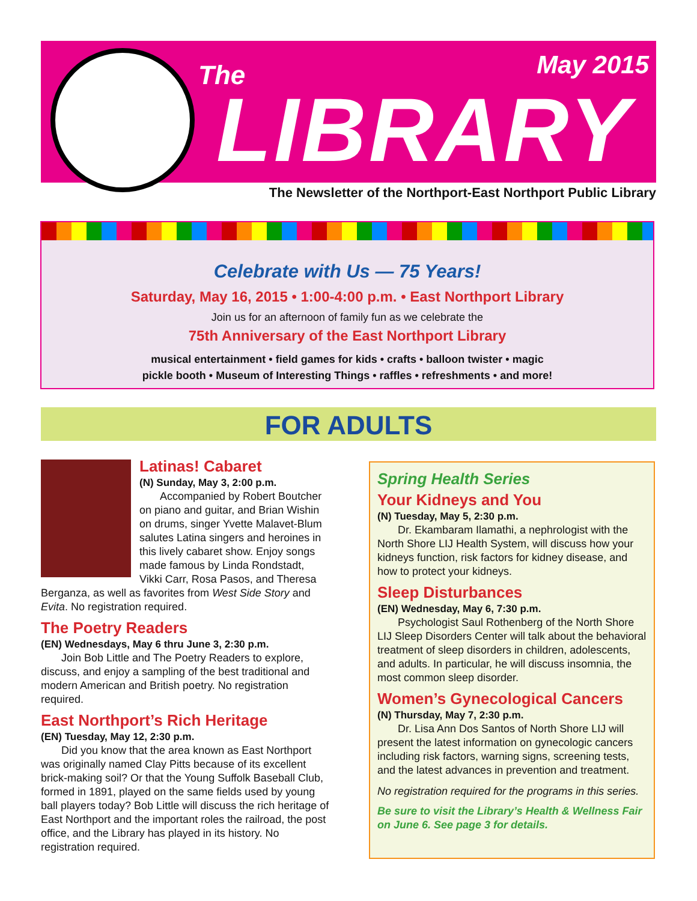The May 2015
LIBRARY
The Newsletter of the Northport-East Northport Public Library
Celebrate with Us — 75 Years!
Saturday, May 16, 2015 • 1:00-4:00 p.m. • East Northport Library
Join us for an afternoon of family fun as we celebrate the
75th Anniversary of the East Northport Library
musical entertainment • field games for kids • crafts • balloon twister • magic
pickle booth • Museum of Interesting Things • raffles • refreshments • and more!
FOR ADULTS
Latinas! Cabaret
(N) Sunday, May 3, 2:00 p.m.
Accompanied by Robert Boutcher on piano and guitar, and Brian Wishin on drums, singer Yvette Malavet-Blum salutes Latina singers and heroines in this lively cabaret show. Enjoy songs made famous by Linda Rondstadt, Vikki Carr, Rosa Pasos, and Theresa Berganza, as well as favorites from West Side Story and Evita. No registration required.
The Poetry Readers
(EN) Wednesdays, May 6 thru June 3, 2:30 p.m.
Join Bob Little and The Poetry Readers to explore, discuss, and enjoy a sampling of the best traditional and modern American and British poetry. No registration required.
East Northport’s Rich Heritage
(EN) Tuesday, May 12, 2:30 p.m.
Did you know that the area known as East Northport was originally named Clay Pitts because of its excellent brick-making soil? Or that the Young Suffolk Baseball Club, formed in 1891, played on the same fields used by young ball players today? Bob Little will discuss the rich heritage of East Northport and the important roles the railroad, the post office, and the Library has played in its history. No registration required.
Spring Health Series
Your Kidneys and You
(N) Tuesday, May 5, 2:30 p.m.
Dr. Ekambaram Ilamathi, a nephrologist with the North Shore LIJ Health System, will discuss how your kidneys function, risk factors for kidney disease, and how to protect your kidneys.
Sleep Disturbances
(EN) Wednesday, May 6, 7:30 p.m.
Psychologist Saul Rothenberg of the North Shore LIJ Sleep Disorders Center will talk about the behavioral treatment of sleep disorders in children, adolescents, and adults. In particular, he will discuss insomnia, the most common sleep disorder.
Women’s Gynecological Cancers
(N) Thursday, May 7, 2:30 p.m.
Dr. Lisa Ann Dos Santos of North Shore LIJ will present the latest information on gynecologic cancers including risk factors, warning signs, screening tests, and the latest advances in prevention and treatment.
No registration required for the programs in this series.
Be sure to visit the Library’s Health & Wellness Fair on June 6. See page 3 for details.